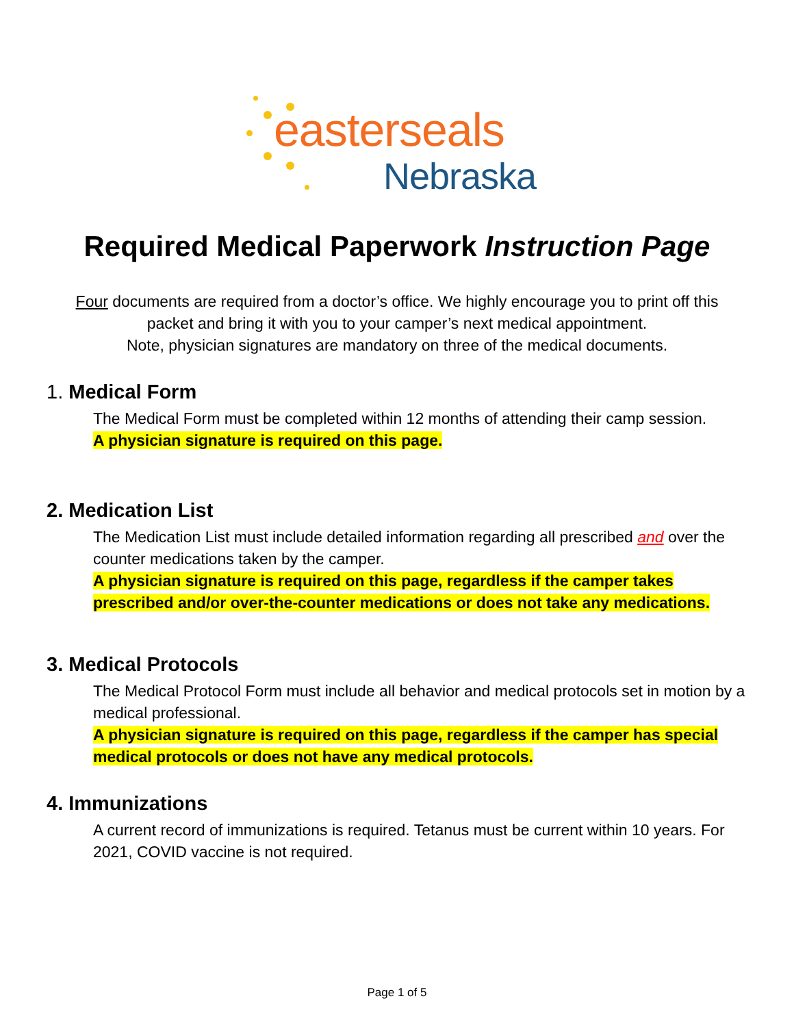easterseals
Nebraska
Required Medical Paperwork Instruction Page
Four documents are required from a doctor’s office. We highly encourage you to print off this
packet and bring it with you to your camper’s next medical appointment.
Note, physician signatures are mandatory on three of the medical documents.
1. Medical Form
The Medical Form must be completed within 12 months of attending their camp session.
A physician signature is required on this page.
2. Medication List
The Medication List must include detailed information regarding all prescribed and over the counter medications taken by the camper.
A physician signature is required on this page, regardless if the camper takes prescribed and/or over-the-counter medications or does not take any medications.
3. Medical Protocols
The Medical Protocol Form must include all behavior and medical protocols set in motion by a medical professional.
A physician signature is required on this page, regardless if the camper has special medical protocols or does not have any medical protocols.
4. Immunizations
A current record of immunizations is required. Tetanus must be current within 10 years. For 2021, COVID vaccine is not required.
Page 1 of 5